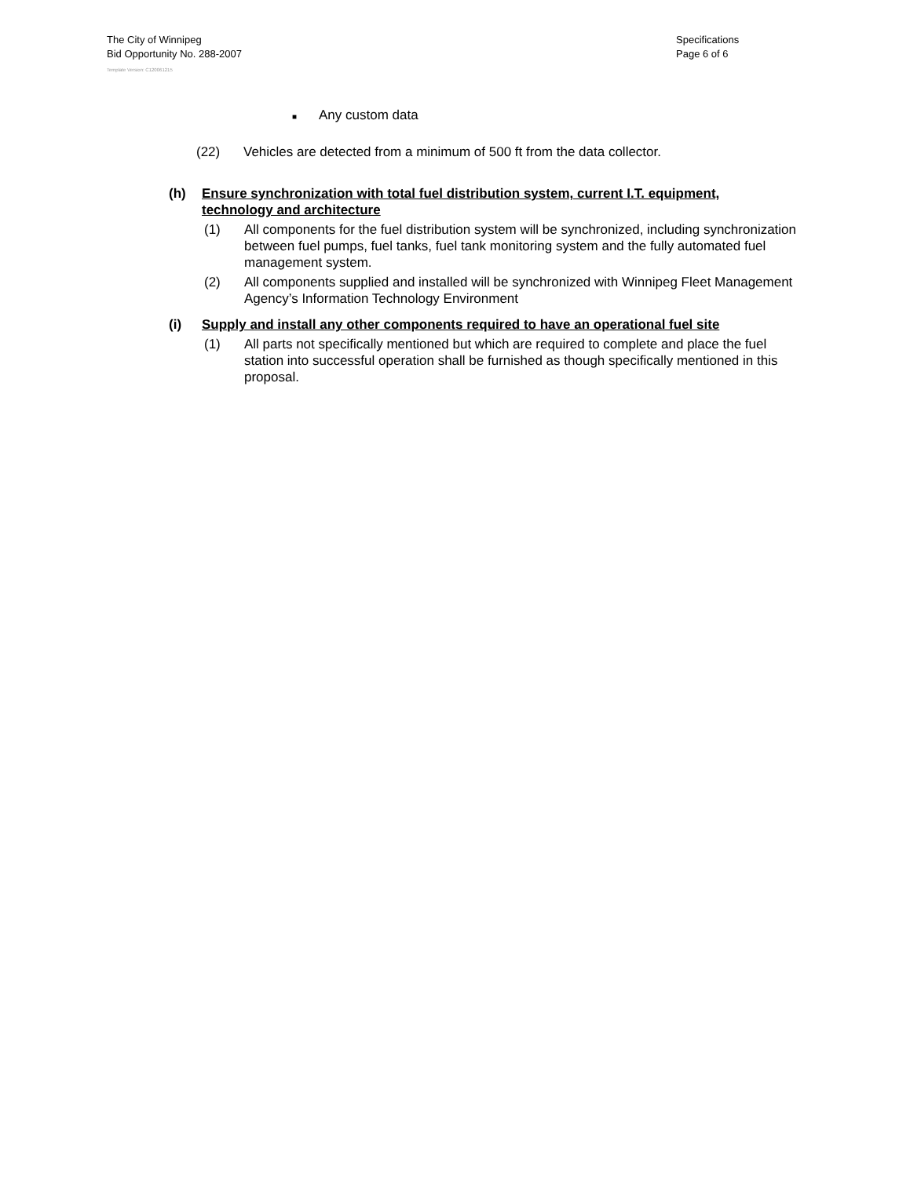The City of Winnipeg
Bid Opportunity No. 288-2007
Specifications
Page 6 of 6
Template Version: C120061215
■ Any custom data
(22) Vehicles are detected from a minimum of 500 ft from the data collector.
(h) Ensure synchronization with total fuel distribution system, current I.T. equipment, technology and architecture
(1) All components for the fuel distribution system will be synchronized, including synchronization between fuel pumps, fuel tanks, fuel tank monitoring system and the fully automated fuel management system.
(2) All components supplied and installed will be synchronized with Winnipeg Fleet Management Agency’s Information Technology Environment
(i) Supply and install any other components required to have an operational fuel site
(1) All parts not specifically mentioned but which are required to complete and place the fuel station into successful operation shall be furnished as though specifically mentioned in this proposal.